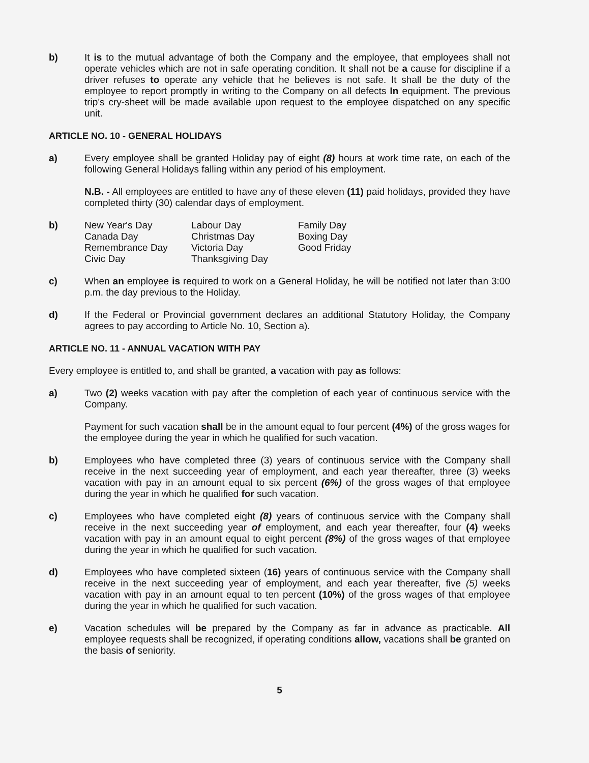b) It is to the mutual advantage of both the Company and the employee, that employees shall not operate vehicles which are not in safe operating condition. It shall not be a cause for discipline if a driver refuses to operate any vehicle that he believes is not safe. It shall be the duty of the employee to report promptly in writing to the Company on all defects In equipment. The previous trip's cry-sheet will be made available upon request to the employee dispatched on any specific unit.
ARTICLE NO. 10 - GENERAL HOLIDAYS
a) Every employee shall be granted Holiday pay of eight (8) hours at work time rate, on each of the following General Holidays falling within any period of his employment.
N.B. - All employees are entitled to have any of these eleven (11) paid holidays, provided they have completed thirty (30) calendar days of employment.
b)
| New Year's Day | Labour Day | Family Day |
| Canada Day | Christmas Day | Boxing Day |
| Remembrance Day | Victoria Day | Good Friday |
| Civic Day | Thanksgiving Day | |
c) When an employee is required to work on a General Holiday, he will be notified not later than 3:00 p.m. the day previous to the Holiday.
d) If the Federal or Provincial government declares an additional Statutory Holiday, the Company agrees to pay according to Article No. 10, Section a).
ARTICLE NO. 11 - ANNUAL VACATION WITH PAY
Every employee is entitled to, and shall be granted, a vacation with pay as follows:
a) Two (2) weeks vacation with pay after the completion of each year of continuous service with the Company.
Payment for such vacation shall be in the amount equal to four percent (4%) of the gross wages for the employee during the year in which he qualified for such vacation.
b) Employees who have completed three (3) years of continuous service with the Company shall receive in the next succeeding year of employment, and each year thereafter, three (3) weeks vacation with pay in an amount equal to six percent (6%) of the gross wages of that employee during the year in which he qualified for such vacation.
c) Employees who have completed eight (8) years of continuous service with the Company shall receive in the next succeeding year of employment, and each year thereafter, four (4) weeks vacation with pay in an amount equal to eight percent (8%) of the gross wages of that employee during the year in which he qualified for such vacation.
d) Employees who have completed sixteen (16) years of continuous service with the Company shall receive in the next succeeding year of employment, and each year thereafter, five (5) weeks vacation with pay in an amount equal to ten percent (10%) of the gross wages of that employee during the year in which he qualified for such vacation.
e) Vacation schedules will be prepared by the Company as far in advance as practicable. All employee requests shall be recognized, if operating conditions allow, vacations shall be granted on the basis of seniority.
5